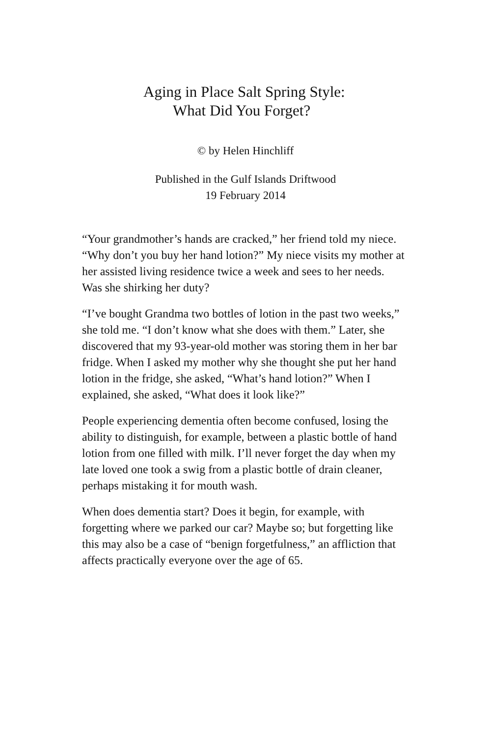Aging in Place Salt Spring Style:
What Did You Forget?
© by Helen Hinchliff
Published in the Gulf Islands Driftwood
19 February 2014
“Your grandmother’s hands are cracked,” her friend told my niece. “Why don’t you buy her hand lotion?” My niece visits my mother at her assisted living residence twice a week and sees to her needs. Was she shirking her duty?
“I’ve bought Grandma two bottles of lotion in the past two weeks,” she told me. “I don’t know what she does with them.” Later, she discovered that my 93-year-old mother was storing them in her bar fridge. When I asked my mother why she thought she put her hand lotion in the fridge, she asked, “What’s hand lotion?” When I explained, she asked, “What does it look like?”
People experiencing dementia often become confused, losing the ability to distinguish, for example, between a plastic bottle of hand lotion from one filled with milk. I’ll never forget the day when my late loved one took a swig from a plastic bottle of drain cleaner, perhaps mistaking it for mouth wash.
When does dementia start? Does it begin, for example, with forgetting where we parked our car? Maybe so; but forgetting like this may also be a case of “benign forgetfulness,” an affliction that affects practically everyone over the age of 65.